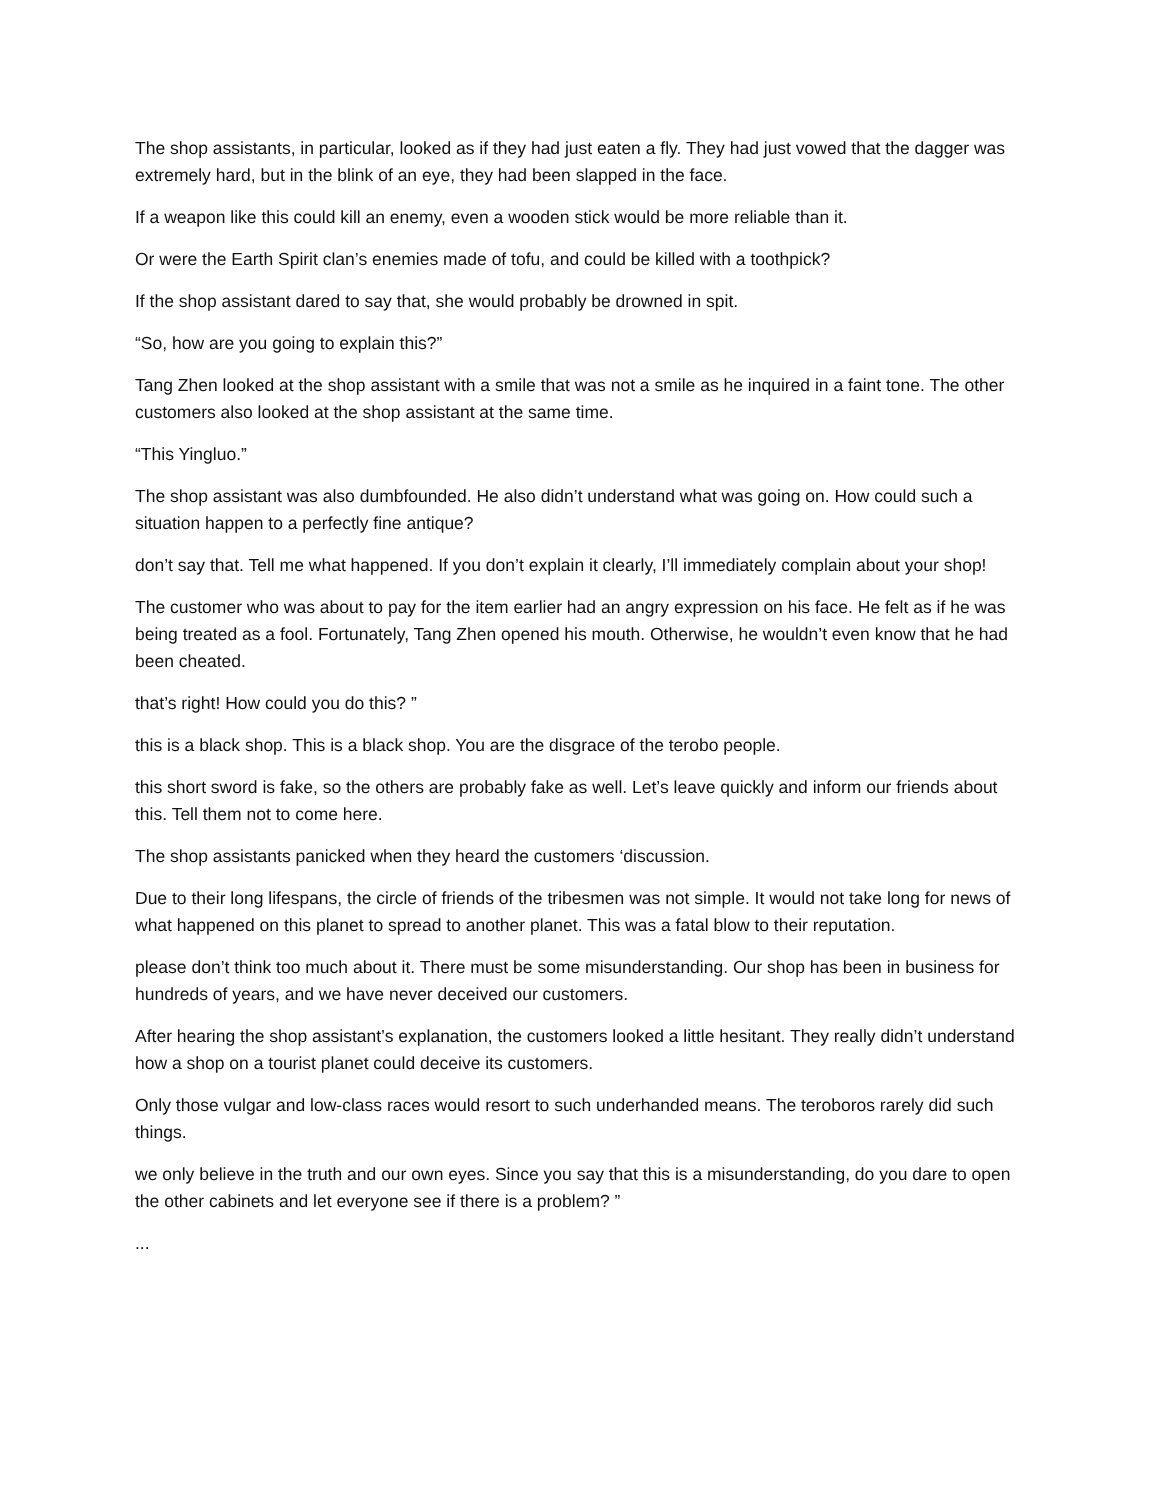The shop assistants, in particular, looked as if they had just eaten a fly. They had just vowed that the dagger was extremely hard, but in the blink of an eye, they had been slapped in the face.
If a weapon like this could kill an enemy, even a wooden stick would be more reliable than it.
Or were the Earth Spirit clan’s enemies made of tofu, and could be killed with a toothpick?
If the shop assistant dared to say that, she would probably be drowned in spit.
“So, how are you going to explain this?”
Tang Zhen looked at the shop assistant with a smile that was not a smile as he inquired in a faint tone. The other customers also looked at the shop assistant at the same time.
“This Yingluo.”
The shop assistant was also dumbfounded. He also didn’t understand what was going on. How could such a situation happen to a perfectly fine antique?
don’t say that. Tell me what happened. If you don’t explain it clearly, I’ll immediately complain about your shop!
The customer who was about to pay for the item earlier had an angry expression on his face. He felt as if he was being treated as a fool. Fortunately, Tang Zhen opened his mouth. Otherwise, he wouldn’t even know that he had been cheated.
that’s right! How could you do this? ”
this is a black shop. This is a black shop. You are the disgrace of the terobo people.
this short sword is fake, so the others are probably fake as well. Let’s leave quickly and inform our friends about this. Tell them not to come here.
The shop assistants panicked when they heard the customers ‘discussion.
Due to their long lifespans, the circle of friends of the tribesmen was not simple. It would not take long for news of what happened on this planet to spread to another planet. This was a fatal blow to their reputation.
please don’t think too much about it. There must be some misunderstanding. Our shop has been in business for hundreds of years, and we have never deceived our customers.
After hearing the shop assistant’s explanation, the customers looked a little hesitant. They really didn’t understand how a shop on a tourist planet could deceive its customers.
Only those vulgar and low-class races would resort to such underhanded means. The teroboros rarely did such things.
we only believe in the truth and our own eyes. Since you say that this is a misunderstanding, do you dare to open the other cabinets and let everyone see if there is a problem? ”
...